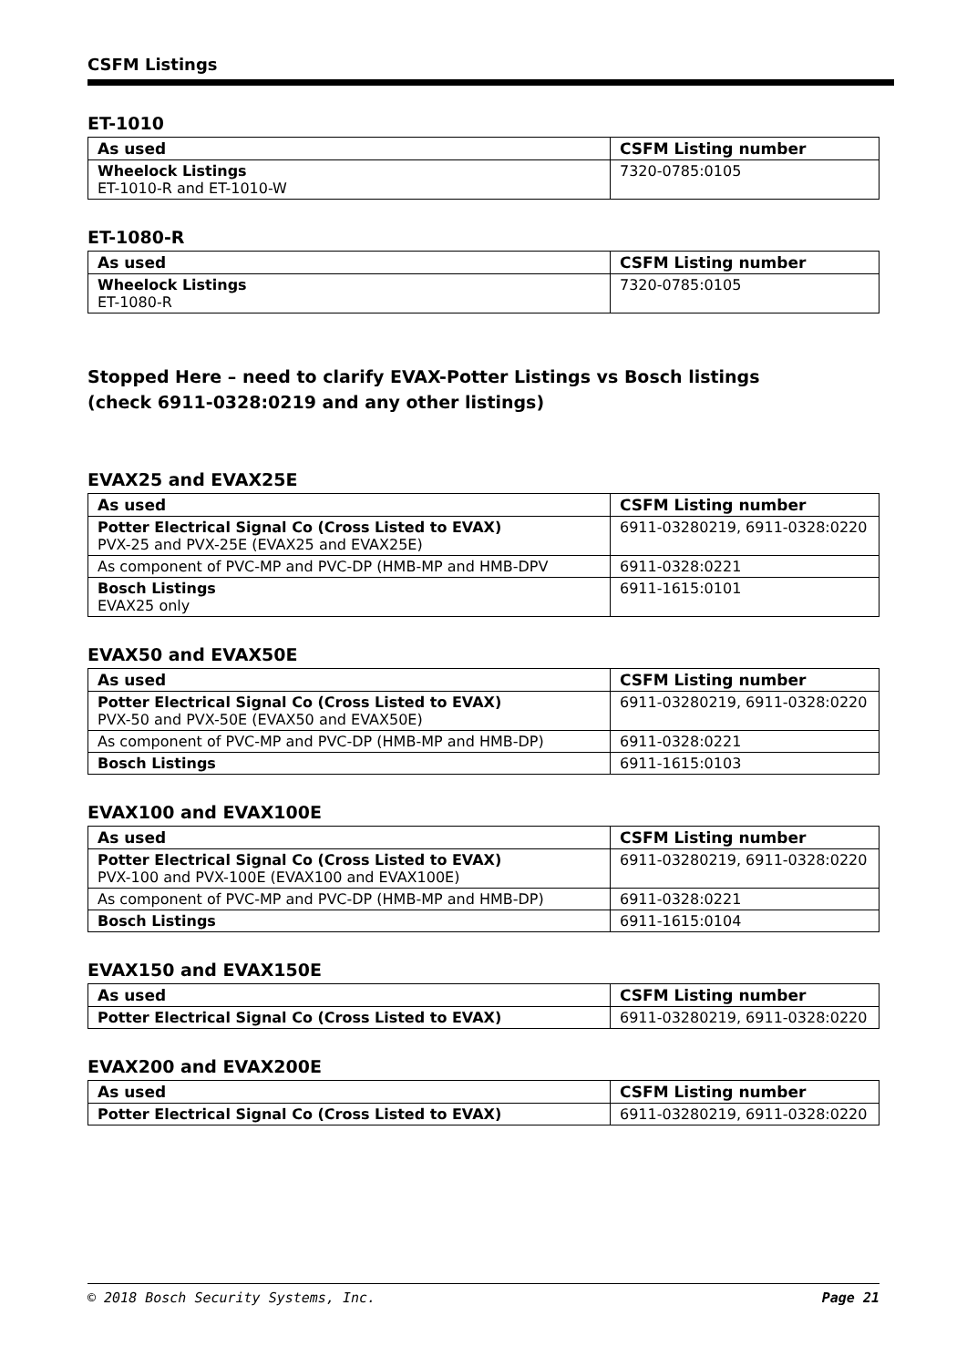CSFM Listings
ET-1010
| As used | CSFM Listing number |
| --- | --- |
| Wheelock Listings ET-1010-R and ET-1010-W | 7320-0785:0105 |
ET-1080-R
| As used | CSFM Listing number |
| --- | --- |
| Wheelock Listings ET-1080-R | 7320-0785:0105 |
Stopped Here – need to clarify EVAX-Potter Listings vs Bosch listings
(check 6911-0328:0219 and any other listings)
EVAX25 and EVAX25E
| As used | CSFM Listing number |
| --- | --- |
| Potter Electrical Signal Co (Cross Listed to EVAX) PVX-25 and PVX-25E (EVAX25 and EVAX25E) | 6911-03280219, 6911-0328:0220 |
| As component of PVC-MP and PVC-DP (HMB-MP and HMB-DPV | 6911-0328:0221 |
| Bosch Listings EVAX25 only | 6911-1615:0101 |
EVAX50 and EVAX50E
| As used | CSFM Listing number |
| --- | --- |
| Potter Electrical Signal Co (Cross Listed to EVAX) PVX-50 and PVX-50E (EVAX50 and EVAX50E) | 6911-03280219, 6911-0328:0220 |
| As component of PVC-MP and PVC-DP (HMB-MP and HMB-DP) | 6911-0328:0221 |
| Bosch Listings | 6911-1615:0103 |
EVAX100 and EVAX100E
| As used | CSFM Listing number |
| --- | --- |
| Potter Electrical Signal Co (Cross Listed to EVAX) PVX-100 and PVX-100E (EVAX100 and EVAX100E) | 6911-03280219, 6911-0328:0220 |
| As component of PVC-MP and PVC-DP (HMB-MP and HMB-DP) | 6911-0328:0221 |
| Bosch Listings | 6911-1615:0104 |
EVAX150 and EVAX150E
| As used | CSFM Listing number |
| --- | --- |
| Potter Electrical Signal Co (Cross Listed to EVAX) | 6911-03280219, 6911-0328:0220 |
EVAX200 and EVAX200E
| As used | CSFM Listing number |
| --- | --- |
| Potter Electrical Signal Co (Cross Listed to EVAX) | 6911-03280219, 6911-0328:0220 |
© 2018 Bosch Security Systems, Inc. Page 21